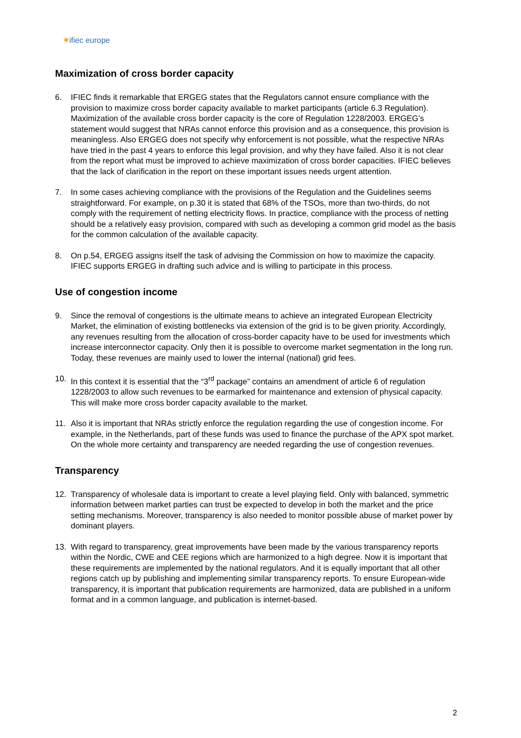✶ifiec europe
Maximization of cross border capacity
6. IFIEC finds it remarkable that ERGEG states that the Regulators cannot ensure compliance with the provision to maximize cross border capacity available to market participants (article 6.3 Regulation). Maximization of the available cross border capacity is the core of Regulation 1228/2003. ERGEG’s statement would suggest that NRAs cannot enforce this provision and as a consequence, this provision is meaningless. Also ERGEG does not specify why enforcement is not possible, what the respective NRAs have tried in the past 4 years to enforce this legal provision, and why they have failed. Also it is not clear from the report what must be improved to achieve maximization of cross border capacities. IFIEC believes that the lack of clarification in the report on these important issues needs urgent attention.
7. In some cases achieving compliance with the provisions of the Regulation and the Guidelines seems straightforward. For example, on p.30 it is stated that 68% of the TSOs, more than two-thirds, do not comply with the requirement of netting electricity flows. In practice, compliance with the process of netting should be a relatively easy provision, compared with such as developing a common grid model as the basis for the common calculation of the available capacity.
8. On p.54, ERGEG assigns itself the task of advising the Commission on how to maximize the capacity. IFIEC supports ERGEG in drafting such advice and is willing to participate in this process.
Use of congestion income
9. Since the removal of congestions is the ultimate means to achieve an integrated European Electricity Market, the elimination of existing bottlenecks via extension of the grid is to be given priority. Accordingly, any revenues resulting from the allocation of cross-border capacity have to be used for investments which increase interconnector capacity. Only then it is possible to overcome market segmentation in the long run. Today, these revenues are mainly used to lower the internal (national) grid fees.
10. In this context it is essential that the “3<sup>rd</sup> package” contains an amendment of article 6 of regulation 1228/2003 to allow such revenues to be earmarked for maintenance and extension of physical capacity. This will make more cross border capacity available to the market.
11. Also it is important that NRAs strictly enforce the regulation regarding the use of congestion income. For example, in the Netherlands, part of these funds was used to finance the purchase of the APX spot market. On the whole more certainty and transparency are needed regarding the use of congestion revenues.
Transparency
12. Transparency of wholesale data is important to create a level playing field. Only with balanced, symmetric information between market parties can trust be expected to develop in both the market and the price setting mechanisms. Moreover, transparency is also needed to monitor possible abuse of market power by dominant players.
13. With regard to transparency, great improvements have been made by the various transparency reports within the Nordic, CWE and CEE regions which are harmonized to a high degree. Now it is important that these requirements are implemented by the national regulators. And it is equally important that all other regions catch up by publishing and implementing similar transparency reports. To ensure European-wide transparency, it is important that publication requirements are harmonized, data are published in a uniform format and in a common language, and publication is internet-based.
2